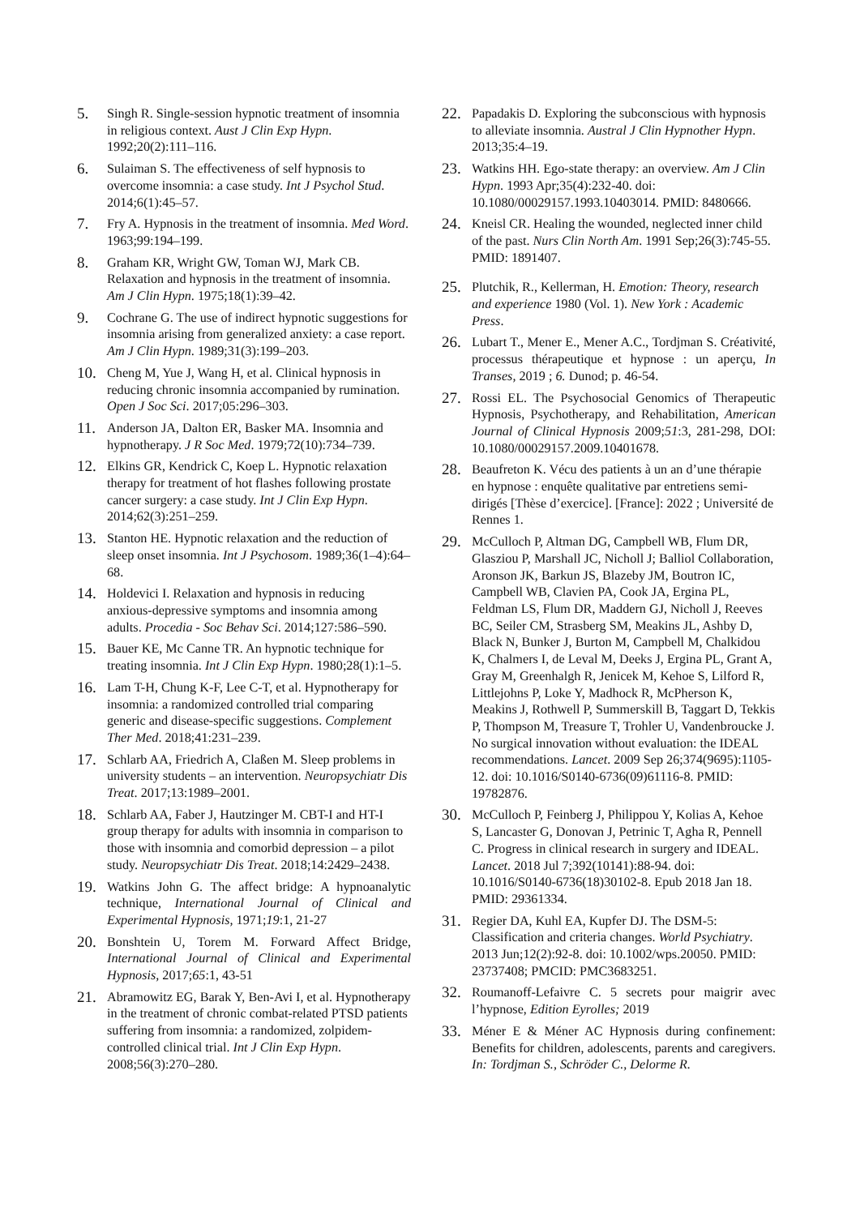5. Singh R. Single-session hypnotic treatment of insomnia in religious context. Aust J Clin Exp Hypn. 1992;20(2):111–116.
6. Sulaiman S. The effectiveness of self hypnosis to overcome insomnia: a case study. Int J Psychol Stud. 2014;6(1):45–57.
7. Fry A. Hypnosis in the treatment of insomnia. Med Word. 1963;99:194–199.
8. Graham KR, Wright GW, Toman WJ, Mark CB. Relaxation and hypnosis in the treatment of insomnia. Am J Clin Hypn. 1975;18(1):39–42.
9. Cochrane G. The use of indirect hypnotic suggestions for insomnia arising from generalized anxiety: a case report. Am J Clin Hypn. 1989;31(3):199–203.
10. Cheng M, Yue J, Wang H, et al. Clinical hypnosis in reducing chronic insomnia accompanied by rumination. Open J Soc Sci. 2017;05:296–303.
11. Anderson JA, Dalton ER, Basker MA. Insomnia and hypnotherapy. J R Soc Med. 1979;72(10):734–739.
12. Elkins GR, Kendrick C, Koep L. Hypnotic relaxation therapy for treatment of hot flashes following prostate cancer surgery: a case study. Int J Clin Exp Hypn. 2014;62(3):251–259.
13. Stanton HE. Hypnotic relaxation and the reduction of sleep onset insomnia. Int J Psychosom. 1989;36(1–4):64–68.
14. Holdevici I. Relaxation and hypnosis in reducing anxious-depressive symptoms and insomnia among adults. Procedia - Soc Behav Sci. 2014;127:586–590.
15. Bauer KE, Mc Canne TR. An hypnotic technique for treating insomnia. Int J Clin Exp Hypn. 1980;28(1):1–5.
16. Lam T-H, Chung K-F, Lee C-T, et al. Hypnotherapy for insomnia: a randomized controlled trial comparing generic and disease-specific suggestions. Complement Ther Med. 2018;41:231–239.
17. Schlarb AA, Friedrich A, Claßen M. Sleep problems in university students – an intervention. Neuropsychiatr Dis Treat. 2017;13:1989–2001.
18. Schlarb AA, Faber J, Hautzinger M. CBT-I and HT-I group therapy for adults with insomnia in comparison to those with insomnia and comorbid depression – a pilot study. Neuropsychiatr Dis Treat. 2018;14:2429–2438.
19. Watkins John G. The affect bridge: A hypnoanalytic technique, International Journal of Clinical and Experimental Hypnosis, 1971;19:1, 21-27
20. Bonshtein U, Torem M. Forward Affect Bridge, International Journal of Clinical and Experimental Hypnosis, 2017;65:1, 43-51
21. Abramowitz EG, Barak Y, Ben-Avi I, et al. Hypnotherapy in the treatment of chronic combat-related PTSD patients suffering from insomnia: a randomized, zolpidem- controlled clinical trial. Int J Clin Exp Hypn. 2008;56(3):270–280.
22. Papadakis D. Exploring the subconscious with hypnosis to alleviate insomnia. Austral J Clin Hypnother Hypn. 2013;35:4–19.
23. Watkins HH. Ego-state therapy: an overview. Am J Clin Hypn. 1993 Apr;35(4):232-40. doi: 10.1080/00029157.1993.10403014. PMID: 8480666.
24. Kneisl CR. Healing the wounded, neglected inner child of the past. Nurs Clin North Am. 1991 Sep;26(3):745-55. PMID: 1891407.
25. Plutchik, R., Kellerman, H. Emotion: Theory, research and experience 1980 (Vol. 1). New York : Academic Press.
26. Lubart T., Mener E., Mener A.C., Tordjman S. Créativité, processus thérapeutique et hypnose : un aperçu, In Transes, 2019 ; 6. Dunod; p. 46-54.
27. Rossi EL. The Psychosocial Genomics of Therapeutic Hypnosis, Psychotherapy, and Rehabilitation, American Journal of Clinical Hypnosis 2009;51:3, 281-298, DOI: 10.1080/00029157.2009.10401678.
28. Beaufreton K. Vécu des patients à un an d’une thérapie en hypnose : enquête qualitative par entretiens semi-dirigés [Thèse d’exercice]. [France]: 2022 ; Université de Rennes 1.
29. McCulloch P, Altman DG, Campbell WB, Flum DR, Glasziou P, Marshall JC, Nicholl J; Balliol Collaboration, Aronson JK, Barkun JS, Blazeby JM, Boutron IC, Campbell WB, Clavien PA, Cook JA, Ergina PL, Feldman LS, Flum DR, Maddern GJ, Nicholl J, Reeves BC, Seiler CM, Strasberg SM, Meakins JL, Ashby D, Black N, Bunker J, Burton M, Campbell M, Chalkidou K, Chalmers I, de Leval M, Deeks J, Ergina PL, Grant A, Gray M, Greenhalgh R, Jenicek M, Kehoe S, Lilford R, Littlejohns P, Loke Y, Madhock R, McPherson K, Meakins J, Rothwell P, Summerskill B, Taggart D, Tekkis P, Thompson M, Treasure T, Trohler U, Vandenbroucke J. No surgical innovation without evaluation: the IDEAL recommendations. Lancet. 2009 Sep 26;374(9695):1105-12. doi: 10.1016/S0140-6736(09)61116-8. PMID: 19782876.
30. McCulloch P, Feinberg J, Philippou Y, Kolias A, Kehoe S, Lancaster G, Donovan J, Petrinic T, Agha R, Pennell C. Progress in clinical research in surgery and IDEAL. Lancet. 2018 Jul 7;392(10141):88-94. doi: 10.1016/S0140-6736(18)30102-8. Epub 2018 Jan 18. PMID: 29361334.
31. Regier DA, Kuhl EA, Kupfer DJ. The DSM-5: Classification and criteria changes. World Psychiatry. 2013 Jun;12(2):92-8. doi: 10.1002/wps.20050. PMID: 23737408; PMCID: PMC3683251.
32. Roumanoff-Lefaivre C. 5 secrets pour maigrir avec l’hypnose, Edition Eyrolles; 2019
33. Méner E & Méner AC Hypnosis during confinement: Benefits for children, adolescents, parents and caregivers. In: Tordjman S., Schröder C., Delorme R.